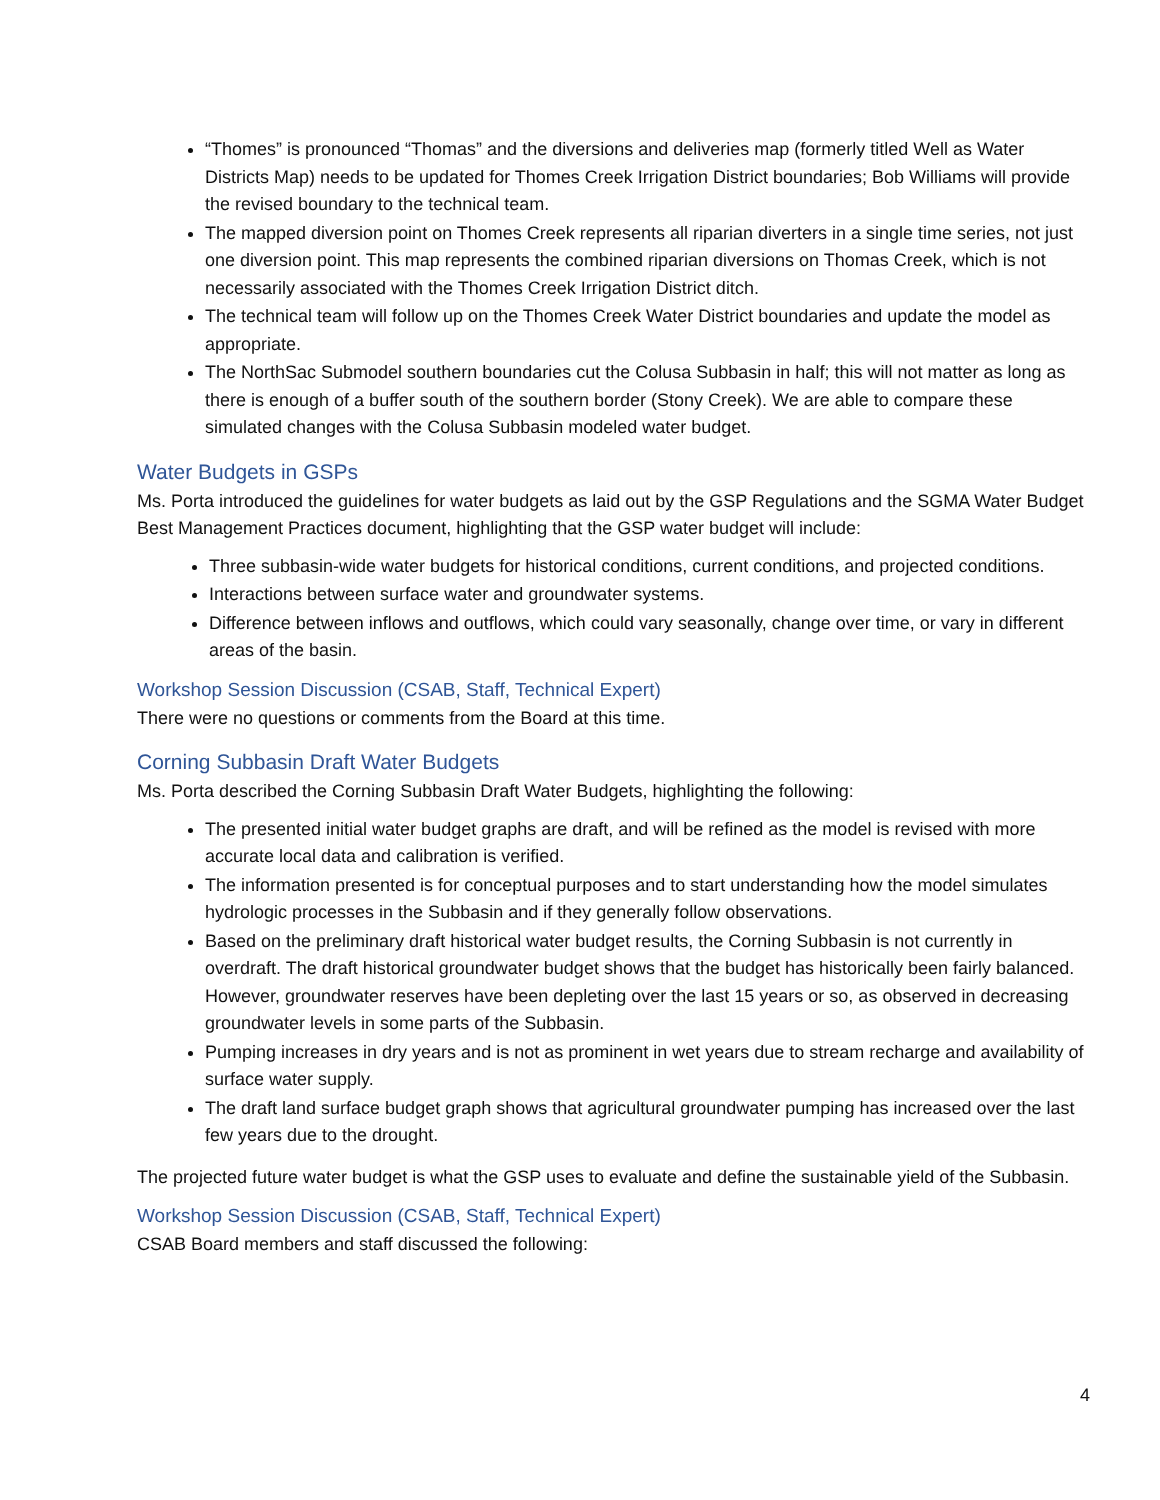“Thomes” is pronounced “Thomas” and the diversions and deliveries map (formerly titled Well as Water Districts Map) needs to be updated for Thomes Creek Irrigation District boundaries; Bob Williams will provide the revised boundary to the technical team.
The mapped diversion point on Thomes Creek represents all riparian diverters in a single time series, not just one diversion point. This map represents the combined riparian diversions on Thomas Creek, which is not necessarily associated with the Thomes Creek Irrigation District ditch.
The technical team will follow up on the Thomes Creek Water District boundaries and update the model as appropriate.
The NorthSac Submodel southern boundaries cut the Colusa Subbasin in half; this will not matter as long as there is enough of a buffer south of the southern border (Stony Creek). We are able to compare these simulated changes with the Colusa Subbasin modeled water budget.
Water Budgets in GSPs
Ms. Porta introduced the guidelines for water budgets as laid out by the GSP Regulations and the SGMA Water Budget Best Management Practices document, highlighting that the GSP water budget will include:
Three subbasin-wide water budgets for historical conditions, current conditions, and projected conditions.
Interactions between surface water and groundwater systems.
Difference between inflows and outflows, which could vary seasonally, change over time, or vary in different areas of the basin.
Workshop Session Discussion (CSAB, Staff, Technical Expert)
There were no questions or comments from the Board at this time.
Corning Subbasin Draft Water Budgets
Ms. Porta described the Corning Subbasin Draft Water Budgets, highlighting the following:
The presented initial water budget graphs are draft, and will be refined as the model is revised with more accurate local data and calibration is verified.
The information presented is for conceptual purposes and to start understanding how the model simulates hydrologic processes in the Subbasin and if they generally follow observations.
Based on the preliminary draft historical water budget results, the Corning Subbasin is not currently in overdraft. The draft historical groundwater budget shows that the budget has historically been fairly balanced. However, groundwater reserves have been depleting over the last 15 years or so, as observed in decreasing groundwater levels in some parts of the Subbasin.
Pumping increases in dry years and is not as prominent in wet years due to stream recharge and availability of surface water supply.
The draft land surface budget graph shows that agricultural groundwater pumping has increased over the last few years due to the drought.
The projected future water budget is what the GSP uses to evaluate and define the sustainable yield of the Subbasin.
Workshop Session Discussion (CSAB, Staff, Technical Expert)
CSAB Board members and staff discussed the following:
4